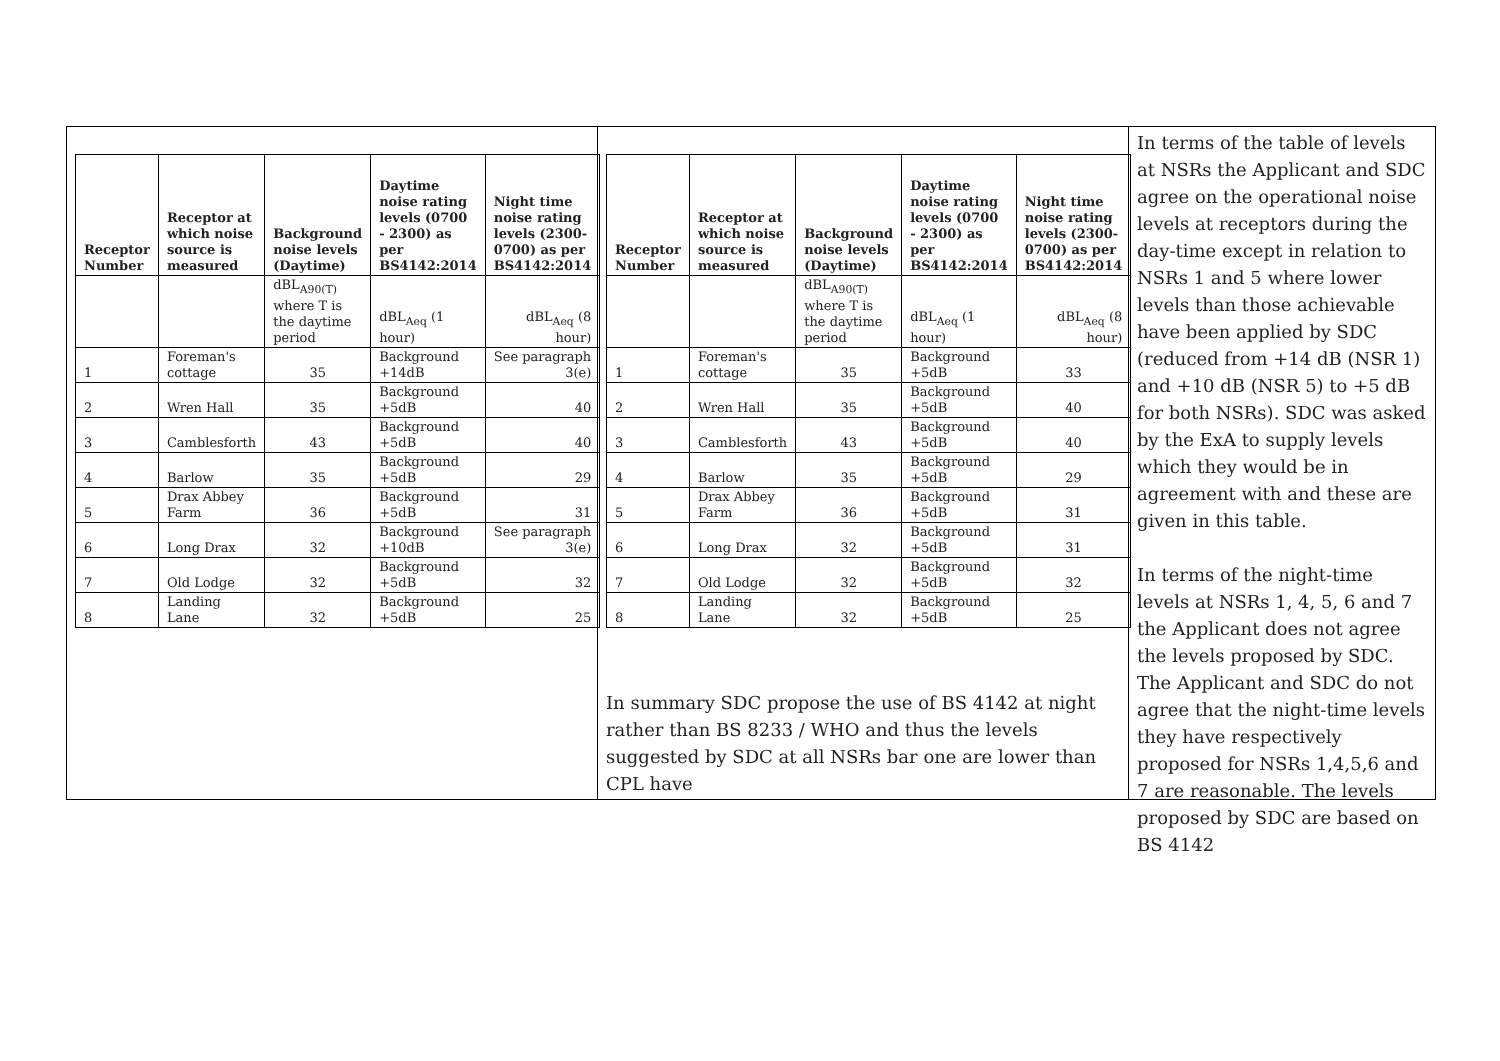| Receptor Number | Receptor at which noise source is measured | Background noise levels (Daytime) | Daytime noise rating levels (0700 - 2300) as per BS4142:2014 | Night time noise rating levels (2300-0700) as per BS4142:2014 |
| --- | --- | --- | --- | --- |
| | | dBL<sub>A90(T)</sub> where T is the daytime period | dBL<sub>Aeq</sub> (1 hour) | dBL<sub>Aeq</sub> (8 hour) |
| 1 | Foreman's cottage | 35 | Background +14dB | See paragraph 3(e) |
| 2 | Wren Hall | 35 | Background +5dB | 40 |
| 3 | Camblesforth | 43 | Background +5dB | 40 |
| 4 | Barlow | 35 | Background +5dB | 29 |
| 5 | Drax Abbey Farm | 36 | Background +5dB | 31 |
| 6 | Long Drax | 32 | Background +10dB | See paragraph 3(e) |
| 7 | Old Lodge | 32 | Background +5dB | 32 |
| 8 | Landing Lane | 32 | Background +5dB | 25 |
| Receptor Number | Receptor at which noise source is measured | Background noise levels (Daytime) | Daytime noise rating levels (0700 - 2300) as per BS4142:2014 | Night time noise rating levels (2300-0700) as per BS4142:2014 |
| --- | --- | --- | --- | --- |
| | | dBL<sub>A90(T)</sub> where T is the daytime period | dBL<sub>Aeq</sub> (1 hour) | dBL<sub>Aeq</sub> (8 hour) |
| 1 | Foreman's cottage | 35 | Background +5dB | 33 |
| 2 | Wren Hall | 35 | Background +5dB | 40 |
| 3 | Camblesforth | 43 | Background +5dB | 40 |
| 4 | Barlow | 35 | Background +5dB | 29 |
| 5 | Drax Abbey Farm | 36 | Background +5dB | 31 |
| 6 | Long Drax | 32 | Background +5dB | 31 |
| 7 | Old Lodge | 32 | Background +5dB | 32 |
| 8 | Landing Lane | 32 | Background +5dB | 25 |
In summary SDC propose the use of BS 4142 at night rather than BS 8233 / WHO and thus the levels suggested by SDC at all NSRs bar one are lower than CPL have
In terms of the table of levels at NSRs the Applicant and SDC agree on the operational noise levels at receptors during the day-time except in relation to NSRs 1 and 5 where lower levels than those achievable have been applied by SDC (reduced from +14 dB (NSR 1) and +10 dB (NSR 5) to +5 dB for both NSRs). SDC was asked by the ExA to supply levels which they would be in agreement with and these are given in this table.
In terms of the night-time levels at NSRs 1, 4, 5, 6 and 7 the Applicant does not agree the levels proposed by SDC. The Applicant and SDC do not agree that the night-time levels they have respectively proposed for NSRs 1,4,5,6 and 7 are reasonable. The levels proposed by SDC are based on BS 4142